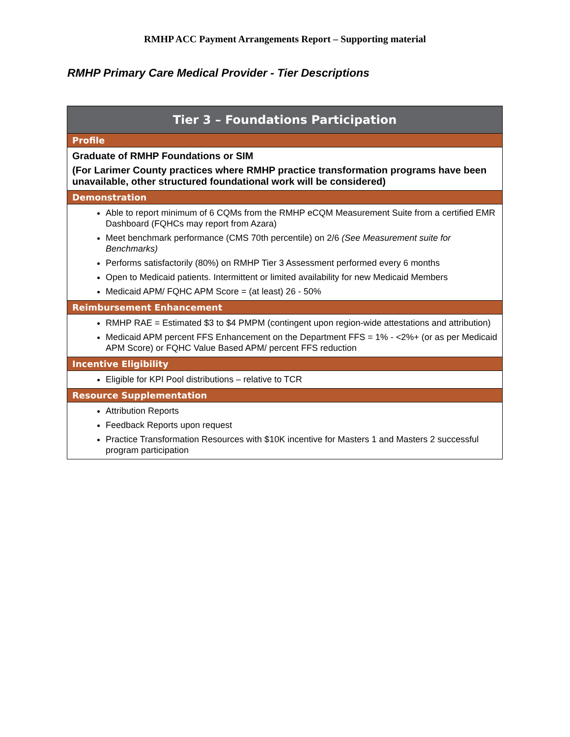RMHP ACC Payment Arrangements Report – Supporting material
RMHP Primary Care Medical Provider - Tier Descriptions
| Tier 3 – Foundations Participation |
| --- |
| Profile |
| Graduate of RMHP Foundations or SIM (For Larimer County practices where RMHP practice transformation programs have been unavailable, other structured foundational work will be considered) |
| Demonstration |
| Able to report minimum of 6 CQMs from the RMHP eCQM Measurement Suite from a certified EMR Dashboard (FQHCs may report from Azara) Meet benchmark performance (CMS 70th percentile) on 2/6 (See Measurement suite for Benchmarks) Performs satisfactorily (80%) on RMHP Tier 3 Assessment performed every 6 months Open to Medicaid patients. Intermittent or limited availability for new Medicaid Members Medicaid APM/ FQHC APM Score = (at least) 26 - 50% |
| Reimbursement Enhancement |
| RMHP RAE = Estimated $3 to $4 PMPM (contingent upon region-wide attestations and attribution) Medicaid APM percent FFS Enhancement on the Department FFS = 1% - <2%+ (or as per Medicaid APM Score) or FQHC Value Based APM/ percent FFS reduction |
| Incentive Eligibility |
| Eligible for KPI Pool distributions – relative to TCR |
| Resource Supplementation |
| Attribution Reports Feedback Reports upon request Practice Transformation Resources with $10K incentive for Masters 1 and Masters 2 successful program participation |